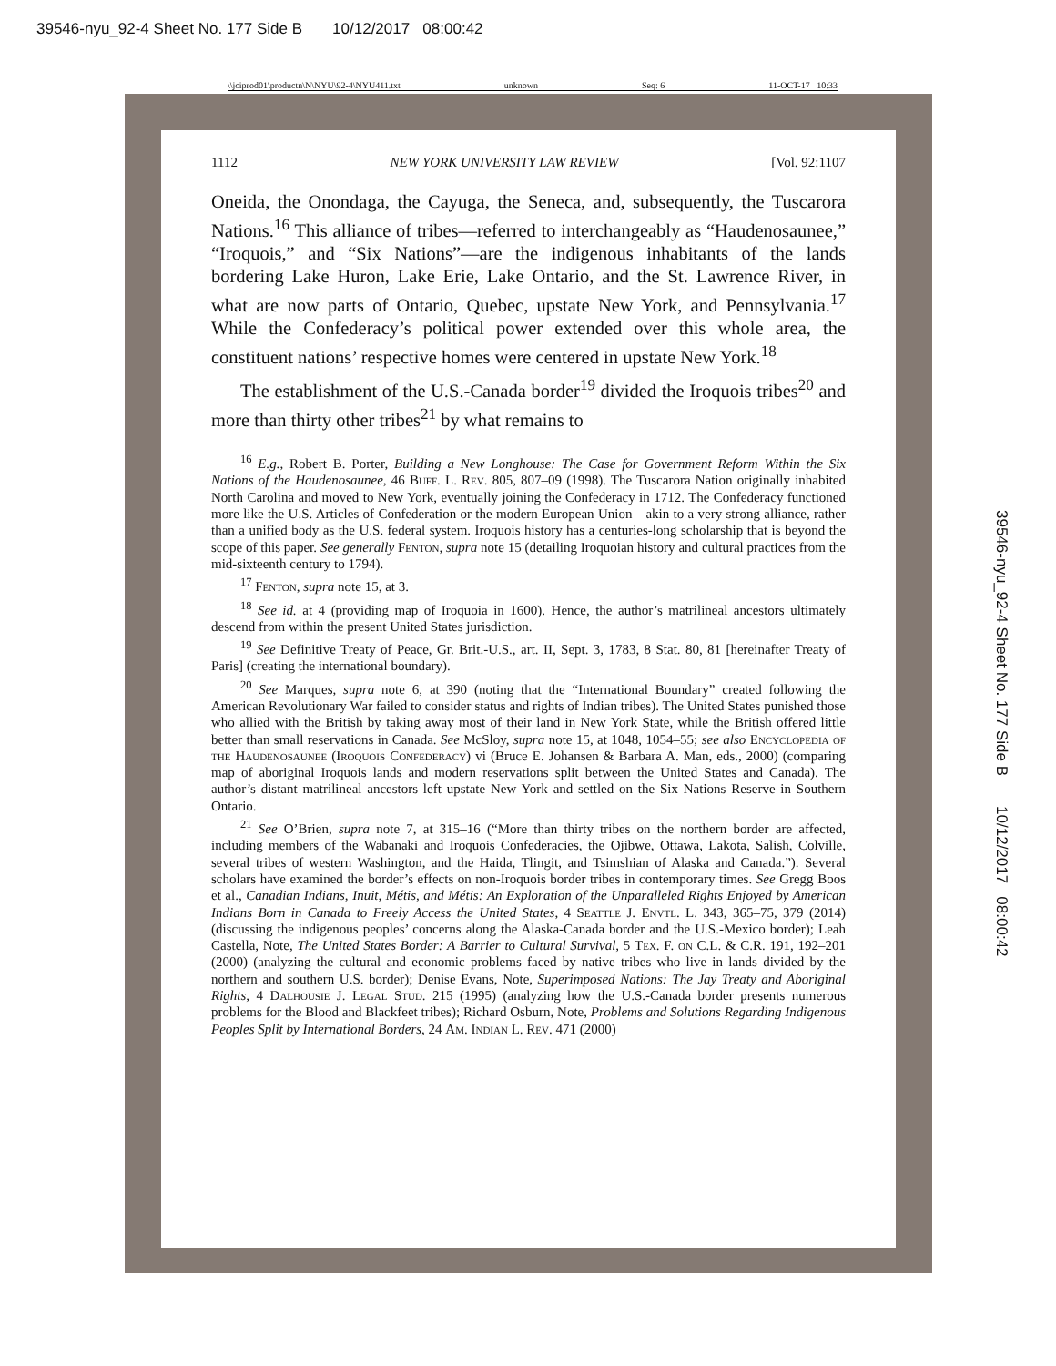39546-nyu_92-4 Sheet No. 177 Side B 10/12/2017 08:00:42
\\jciprod01\productn\N\NYU\92-4\NYU411.txt unknown Seq: 6 11-OCT-17 10:33
39546-nyu_92-4 Sheet No. 177 Side B 10/12/2017 08:00:42
1112 NEW YORK UNIVERSITY LAW REVIEW [Vol. 92:1107
Oneida, the Onondaga, the Cayuga, the Seneca, and, subsequently, the Tuscarora Nations.<sup>16</sup> This alliance of tribes—referred to interchangeably as “Haudenosaunee,” “Iroquois,” and “Six Nations”—are the indigenous inhabitants of the lands bordering Lake Huron, Lake Erie, Lake Ontario, and the St. Lawrence River, in what are now parts of Ontario, Quebec, upstate New York, and Pennsylvania.<sup>17</sup> While the Confederacy’s political power extended over this whole area, the constituent nations’ respective homes were centered in upstate New York.<sup>18</sup>
The establishment of the U.S.-Canada border<sup>19</sup> divided the Iroquois tribes<sup>20</sup> and more than thirty other tribes<sup>21</sup> by what remains to
<sup>16</sup> E.g., Robert B. Porter, Building a New Longhouse: The Case for Government Reform Within the Six Nations of the Haudenosaunee, 46 Buff. L. Rev. 805, 807–09 (1998). The Tuscarora Nation originally inhabited North Carolina and moved to New York, eventually joining the Confederacy in 1712. The Confederacy functioned more like the U.S. Articles of Confederation or the modern European Union—akin to a very strong alliance, rather than a unified body as the U.S. federal system. Iroquois history has a centuries-long scholarship that is beyond the scope of this paper. See generally Fenton, supra note 15 (detailing Iroquoian history and cultural practices from the mid-sixteenth century to 1794).
<sup>17</sup> Fenton, supra note 15, at 3.
<sup>18</sup> See id. at 4 (providing map of Iroquoia in 1600). Hence, the author’s matrilineal ancestors ultimately descend from within the present United States jurisdiction.
<sup>19</sup> See Definitive Treaty of Peace, Gr. Brit.-U.S., art. II, Sept. 3, 1783, 8 Stat. 80, 81 [hereinafter Treaty of Paris] (creating the international boundary).
<sup>20</sup> See Marques, supra note 6, at 390 (noting that the “International Boundary” created following the American Revolutionary War failed to consider status and rights of Indian tribes). The United States punished those who allied with the British by taking away most of their land in New York State, while the British offered little better than small reservations in Canada. See McSloy, supra note 15, at 1048, 1054–55; see also Encyclopedia of the Haudenosaunee (Iroquois Confederacy) vi (Bruce E. Johansen & Barbara A. Man, eds., 2000) (comparing map of aboriginal Iroquois lands and modern reservations split between the United States and Canada). The author’s distant matrilineal ancestors left upstate New York and settled on the Six Nations Reserve in Southern Ontario.
<sup>21</sup> See O’Brien, supra note 7, at 315–16 (“More than thirty tribes on the northern border are affected, including members of the Wabanaki and Iroquois Confederacies, the Ojibwe, Ottawa, Lakota, Salish, Colville, several tribes of western Washington, and the Haida, Tlingit, and Tsimshian of Alaska and Canada.”). Several scholars have examined the border’s effects on non-Iroquois border tribes in contemporary times. See Gregg Boos et al., Canadian Indians, Inuit, Métis, and Métis: An Exploration of the Unparalleled Rights Enjoyed by American Indians Born in Canada to Freely Access the United States, 4 Seattle J. Envtl. L. 343, 365–75, 379 (2014) (discussing the indigenous peoples’ concerns along the Alaska-Canada border and the U.S.-Mexico border); Leah Castella, Note, The United States Border: A Barrier to Cultural Survival, 5 Tex. F. on C.L. & C.R. 191, 192–201 (2000) (analyzing the cultural and economic problems faced by native tribes who live in lands divided by the northern and southern U.S. border); Denise Evans, Note, Superimposed Nations: The Jay Treaty and Aboriginal Rights, 4 Dalhousie J. Legal Stud. 215 (1995) (analyzing how the U.S.-Canada border presents numerous problems for the Blood and Blackfeet tribes); Richard Osburn, Note, Problems and Solutions Regarding Indigenous Peoples Split by International Borders, 24 Am. Indian L. Rev. 471 (2000)